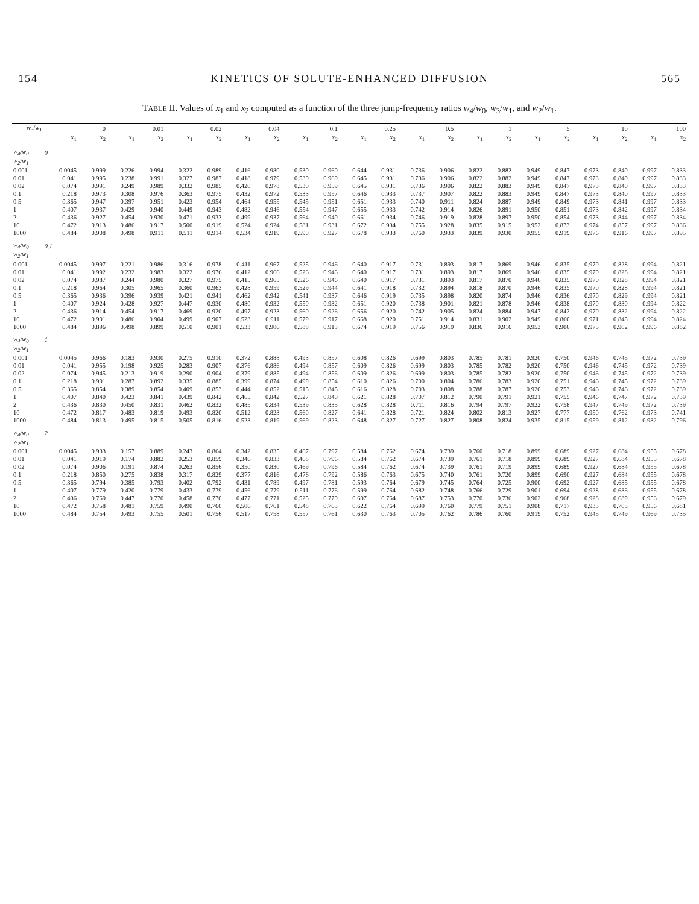154 KINETICS OF SOLUTE-ENHANCED DIFFUSION 565
TABLE II. Values of x<sub>1</sub> and x<sub>2</sub> computed as a function of the three jump-frequency ratios w<sub>4</sub>/w<sub>0</sub>, w<sub>3</sub>/w<sub>1</sub>, and w<sub>2</sub>/w<sub>1</sub>.
| w<sub>3</sub>/ w<sub>1</sub> | 0 | | 0.01 | | 0.02 | | 0.04 | | 0.1 | | 0.25 | | 0.5 | | 1 | | 5 | | 10 | | 100 | |
| --- | --- | --- | --- | --- | --- | --- | --- | --- | --- | --- | --- | --- | --- | --- | --- | --- | --- | --- | --- | --- | --- | --- |
| | x<sub>1</sub> | x<sub>2</sub> | x<sub>1</sub> | x<sub>2</sub> | x<sub>1</sub> | x<sub>2</sub> | x<sub>1</sub> | x<sub>2</sub> | x<sub>1</sub> | x<sub>2</sub> | x<sub>1</sub> | x<sub>2</sub> | x<sub>1</sub> | x<sub>2</sub> | x<sub>1</sub> | x<sub>2</sub> | x<sub>1</sub> | x<sub>2</sub> | x<sub>1</sub> | x<sub>2</sub> | x<sub>1</sub> | x<sub>2</sub> |
| w<sub>4</sub>/w<sub>0</sub> | 0 | | | | | | | | | | | | | | | | | | | | | |
| w<sub>2</sub>/w<sub>1</sub> | | | | | | | | | | | | | | | | | | | | | | |
| 0.001 | 0.0045 | 0.999 | 0.226 | 0.994 | 0.322 | 0.989 | 0.416 | 0.980 | 0.530 | 0.960 | 0.644 | 0.931 | 0.736 | 0.906 | 0.822 | 0.882 | 0.949 | 0.847 | 0.973 | 0.840 | 0.997 | 0.833 |
| 0.01 | 0.041 | 0.995 | 0.238 | 0.991 | 0.327 | 0.987 | 0.418 | 0.979 | 0.530 | 0.960 | 0.645 | 0.931 | 0.736 | 0.906 | 0.822 | 0.882 | 0.949 | 0.847 | 0.973 | 0.840 | 0.997 | 0.833 |
| 0.02 | 0.074 | 0.991 | 0.249 | 0.989 | 0.332 | 0.985 | 0.420 | 0.978 | 0.530 | 0.959 | 0.645 | 0.931 | 0.736 | 0.906 | 0.822 | 0.883 | 0.949 | 0.847 | 0.973 | 0.840 | 0.997 | 0.833 |
| 0.1 | 0.218 | 0.973 | 0.308 | 0.976 | 0.363 | 0.975 | 0.432 | 0.972 | 0.533 | 0.957 | 0.646 | 0.933 | 0.737 | 0.907 | 0.822 | 0.883 | 0.949 | 0.847 | 0.973 | 0.840 | 0.997 | 0.833 |
| 0.5 | 0.365 | 0.947 | 0.397 | 0.951 | 0.423 | 0.954 | 0.464 | 0.955 | 0.545 | 0.951 | 0.651 | 0.933 | 0.740 | 0.911 | 0.824 | 0.887 | 0.949 | 0.849 | 0.973 | 0.841 | 0.997 | 0.833 |
| 1 | 0.407 | 0.937 | 0.429 | 0.940 | 0.449 | 0.943 | 0.482 | 0.946 | 0.554 | 0.947 | 0.655 | 0.933 | 0.742 | 0.914 | 0.826 | 0.891 | 0.950 | 0.851 | 0.973 | 0.842 | 0.997 | 0.834 |
| 2 | 0.436 | 0.927 | 0.454 | 0.930 | 0.471 | 0.933 | 0.499 | 0.937 | 0.564 | 0.940 | 0.661 | 0.934 | 0.746 | 0.919 | 0.828 | 0.897 | 0.950 | 0.854 | 0.973 | 0.844 | 0.997 | 0.834 |
| 10 | 0.472 | 0.913 | 0.486 | 0.917 | 0.500 | 0.919 | 0.524 | 0.924 | 0.581 | 0.931 | 0.672 | 0.934 | 0.755 | 0.928 | 0.835 | 0.915 | 0.952 | 0.873 | 0.974 | 0.857 | 0.997 | 0.836 |
| 1000 | 0.484 | 0.908 | 0.498 | 0.911 | 0.511 | 0.914 | 0.534 | 0.919 | 0.590 | 0.927 | 0.678 | 0.933 | 0.760 | 0.933 | 0.839 | 0.930 | 0.955 | 0.919 | 0.976 | 0.916 | 0.997 | 0.895 |
| w<sub>4</sub>/w<sub>0</sub> | 0.1 | | | | | | | | | | | | | | | | | | | | | |
| w<sub>2</sub>/w<sub>1</sub> | | | | | | | | | | | | | | | | | | | | | | |
| 0.001 | 0.0045 | 0.997 | 0.221 | 0.986 | 0.316 | 0.978 | 0.411 | 0.967 | 0.525 | 0.946 | 0.640 | 0.917 | 0.731 | 0.893 | 0.817 | 0.869 | 0.946 | 0.835 | 0.970 | 0.828 | 0.994 | 0.821 |
| 0.01 | 0.041 | 0.992 | 0.232 | 0.983 | 0.322 | 0.976 | 0.412 | 0.966 | 0.526 | 0.946 | 0.640 | 0.917 | 0.731 | 0.893 | 0.817 | 0.869 | 0.946 | 0.835 | 0.970 | 0.828 | 0.994 | 0.821 |
| 0.02 | 0.074 | 0.987 | 0.244 | 0.980 | 0.327 | 0.975 | 0.415 | 0.965 | 0.526 | 0.946 | 0.640 | 0.917 | 0.731 | 0.893 | 0.817 | 0.870 | 0.946 | 0.835 | 0.970 | 0.828 | 0.994 | 0.821 |
| 0.1 | 0.218 | 0.964 | 0.305 | 0.965 | 0.360 | 0.963 | 0.428 | 0.959 | 0.529 | 0.944 | 0.641 | 0.918 | 0.732 | 0.894 | 0.818 | 0.870 | 0.946 | 0.835 | 0.970 | 0.828 | 0.994 | 0.821 |
| 0.5 | 0.365 | 0.936 | 0.396 | 0.939 | 0.421 | 0.941 | 0.462 | 0.942 | 0.541 | 0.937 | 0.646 | 0.919 | 0.735 | 0.898 | 0.820 | 0.874 | 0.946 | 0.836 | 0.970 | 0.829 | 0.994 | 0.821 |
| 1 | 0.407 | 0.924 | 0.428 | 0.927 | 0.447 | 0.930 | 0.480 | 0.932 | 0.550 | 0.932 | 0.651 | 0.920 | 0.738 | 0.901 | 0.821 | 0.878 | 0.946 | 0.838 | 0.970 | 0.830 | 0.994 | 0.822 |
| 2 | 0.436 | 0.914 | 0.454 | 0.917 | 0.469 | 0.920 | 0.497 | 0.923 | 0.560 | 0.926 | 0.656 | 0.920 | 0.742 | 0.905 | 0.824 | 0.884 | 0.947 | 0.842 | 0.970 | 0.832 | 0.994 | 0.822 |
| 10 | 0.472 | 0.901 | 0.486 | 0.904 | 0.499 | 0.907 | 0.523 | 0.911 | 0.579 | 0.917 | 0.668 | 0.920 | 0.751 | 0.914 | 0.831 | 0.902 | 0.949 | 0.860 | 0.971 | 0.845 | 0.994 | 0.824 |
| 1000 | 0.484 | 0.896 | 0.498 | 0.899 | 0.510 | 0.901 | 0.533 | 0.906 | 0.588 | 0.913 | 0.674 | 0.919 | 0.756 | 0.919 | 0.836 | 0.916 | 0.953 | 0.906 | 0.975 | 0.902 | 0.996 | 0.882 |
| w<sub>4</sub>/w<sub>0</sub> | 1 | | | | | | | | | | | | | | | | | | | | | |
| w<sub>2</sub>/w<sub>1</sub> | | | | | | | | | | | | | | | | | | | | | | |
| 0.001 | 0.0045 | 0.966 | 0.183 | 0.930 | 0.275 | 0.910 | 0.372 | 0.888 | 0.493 | 0.857 | 0.608 | 0.826 | 0.699 | 0.803 | 0.785 | 0.781 | 0.920 | 0.750 | 0.946 | 0.745 | 0.972 | 0.739 |
| 0.01 | 0.041 | 0.955 | 0.198 | 0.925 | 0.283 | 0.907 | 0.376 | 0.886 | 0.494 | 0.857 | 0.609 | 0.826 | 0.699 | 0.803 | 0.785 | 0.782 | 0.920 | 0.750 | 0.946 | 0.745 | 0.972 | 0.739 |
| 0.02 | 0.074 | 0.945 | 0.213 | 0.919 | 0.290 | 0.904 | 0.379 | 0.885 | 0.494 | 0.856 | 0.609 | 0.826 | 0.699 | 0.803 | 0.785 | 0.782 | 0.920 | 0.750 | 0.946 | 0.745 | 0.972 | 0.739 |
| 0.1 | 0.218 | 0.901 | 0.287 | 0.892 | 0.335 | 0.885 | 0.399 | 0.874 | 0.499 | 0.854 | 0.610 | 0.826 | 0.700 | 0.804 | 0.786 | 0.783 | 0.920 | 0.751 | 0.946 | 0.745 | 0.972 | 0.739 |
| 0.5 | 0.365 | 0.854 | 0.389 | 0.854 | 0.409 | 0.853 | 0.444 | 0.852 | 0.515 | 0.845 | 0.616 | 0.828 | 0.703 | 0.808 | 0.788 | 0.787 | 0.920 | 0.753 | 0.946 | 0.746 | 0.972 | 0.739 |
| 1 | 0.407 | 0.840 | 0.423 | 0.841 | 0.439 | 0.842 | 0.465 | 0.842 | 0.527 | 0.840 | 0.621 | 0.828 | 0.707 | 0.812 | 0.790 | 0.791 | 0.921 | 0.755 | 0.946 | 0.747 | 0.972 | 0.739 |
| 2 | 0.436 | 0.830 | 0.450 | 0.831 | 0.462 | 0.832 | 0.485 | 0.834 | 0.539 | 0.835 | 0.628 | 0.828 | 0.711 | 0.816 | 0.794 | 0.797 | 0.922 | 0.758 | 0.947 | 0.749 | 0.972 | 0.739 |
| 10 | 0.472 | 0.817 | 0.483 | 0.819 | 0.493 | 0.820 | 0.512 | 0.823 | 0.560 | 0.827 | 0.641 | 0.828 | 0.721 | 0.824 | 0.802 | 0.813 | 0.927 | 0.777 | 0.950 | 0.762 | 0.973 | 0.741 |
| 1000 | 0.484 | 0.813 | 0.495 | 0.815 | 0.505 | 0.816 | 0.523 | 0.819 | 0.569 | 0.823 | 0.648 | 0.827 | 0.727 | 0.827 | 0.808 | 0.824 | 0.935 | 0.815 | 0.959 | 0.812 | 0.982 | 0.796 |
| w<sub>4</sub>/w<sub>0</sub> | 2 | | | | | | | | | | | | | | | | | | | | | |
| w<sub>2</sub>/w<sub>1</sub> | | | | | | | | | | | | | | | | | | | | | | |
| 0.001 | 0.0045 | 0.933 | 0.157 | 0.889 | 0.243 | 0.864 | 0.342 | 0.835 | 0.467 | 0.797 | 0.584 | 0.762 | 0.674 | 0.739 | 0.760 | 0.718 | 0.899 | 0.689 | 0.927 | 0.684 | 0.955 | 0.678 |
| 0.01 | 0.041 | 0.919 | 0.174 | 0.882 | 0.253 | 0.859 | 0.346 | 0.833 | 0.468 | 0.796 | 0.584 | 0.762 | 0.674 | 0.739 | 0.761 | 0.718 | 0.899 | 0.689 | 0.927 | 0.684 | 0.955 | 0.678 |
| 0.02 | 0.074 | 0.906 | 0.191 | 0.874 | 0.263 | 0.856 | 0.350 | 0.830 | 0.469 | 0.796 | 0.584 | 0.762 | 0.674 | 0.739 | 0.761 | 0.719 | 0.899 | 0.689 | 0.927 | 0.684 | 0.955 | 0.678 |
| 0.1 | 0.218 | 0.850 | 0.275 | 0.838 | 0.317 | 0.829 | 0.377 | 0.816 | 0.476 | 0.792 | 0.586 | 0.763 | 0.675 | 0.740 | 0.761 | 0.720 | 0.899 | 0.690 | 0.927 | 0.684 | 0.955 | 0.678 |
| 0.5 | 0.365 | 0.794 | 0.385 | 0.793 | 0.402 | 0.792 | 0.431 | 0.789 | 0.497 | 0.781 | 0.593 | 0.764 | 0.679 | 0.745 | 0.764 | 0.725 | 0.900 | 0.692 | 0.927 | 0.685 | 0.955 | 0.678 |
| 1 | 0.407 | 0.779 | 0.420 | 0.779 | 0.433 | 0.779 | 0.456 | 0.779 | 0.511 | 0.776 | 0.599 | 0.764 | 0.682 | 0.748 | 0.766 | 0.729 | 0.901 | 0.694 | 0.928 | 0.686 | 0.955 | 0.678 |
| 2 | 0.436 | 0.769 | 0.447 | 0.770 | 0.458 | 0.770 | 0.477 | 0.771 | 0.525 | 0.770 | 0.607 | 0.764 | 0.687 | 0.753 | 0.770 | 0.736 | 0.902 | 0.968 | 0.928 | 0.689 | 0.956 | 0.679 |
| 10 | 0.472 | 0.758 | 0.481 | 0.759 | 0.490 | 0.760 | 0.506 | 0.761 | 0.548 | 0.763 | 0.622 | 0.764 | 0.699 | 0.760 | 0.779 | 0.751 | 0.908 | 0.717 | 0.933 | 0.703 | 0.956 | 0.681 |
| 1000 | 0.484 | 0.754 | 0.493 | 0.755 | 0.501 | 0.756 | 0.517 | 0.758 | 0.557 | 0.761 | 0.630 | 0.763 | 0.705 | 0.762 | 0.786 | 0.760 | 0.919 | 0.752 | 0.945 | 0.749 | 0.969 | 0.735 |